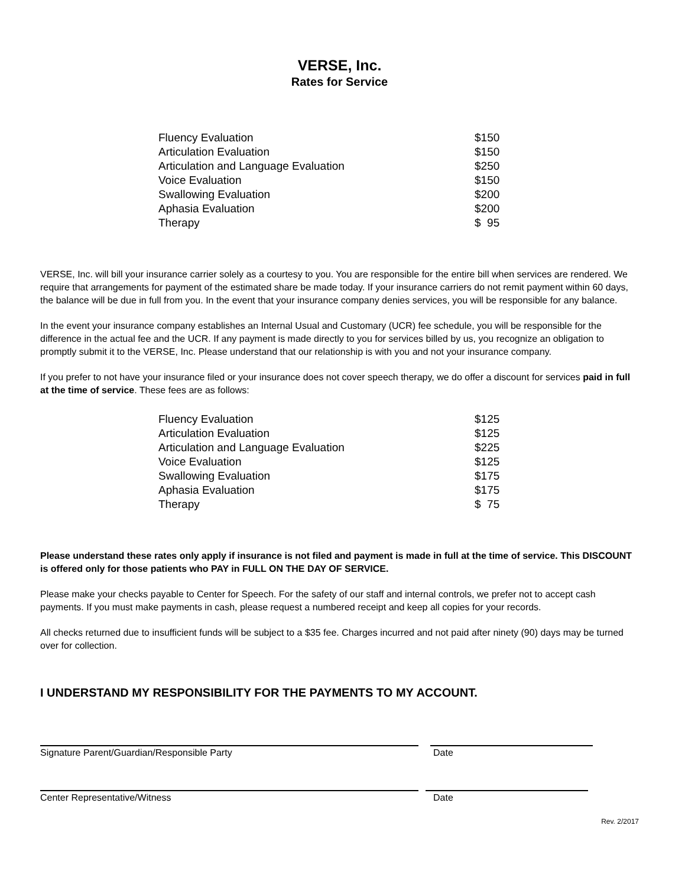VERSE, Inc.
Rates for Service
| Fluency Evaluation | $150 |
| Articulation Evaluation | $150 |
| Articulation and Language Evaluation | $250 |
| Voice Evaluation | $150 |
| Swallowing Evaluation | $200 |
| Aphasia Evaluation | $200 |
| Therapy | $ 95 |
VERSE, Inc. will bill your insurance carrier solely as a courtesy to you. You are responsible for the entire bill when services are rendered. We require that arrangements for payment of the estimated share be made today. If your insurance carriers do not remit payment within 60 days, the balance will be due in full from you. In the event that your insurance company denies services, you will be responsible for any balance.
In the event your insurance company establishes an Internal Usual and Customary (UCR) fee schedule, you will be responsible for the difference in the actual fee and the UCR. If any payment is made directly to you for services billed by us, you recognize an obligation to promptly submit it to the VERSE, Inc. Please understand that our relationship is with you and not your insurance company.
If you prefer to not have your insurance filed or your insurance does not cover speech therapy, we do offer a discount for services paid in full at the time of service. These fees are as follows:
| Fluency Evaluation | $125 |
| Articulation Evaluation | $125 |
| Articulation and Language Evaluation | $225 |
| Voice Evaluation | $125 |
| Swallowing Evaluation | $175 |
| Aphasia Evaluation | $175 |
| Therapy | $ 75 |
Please understand these rates only apply if insurance is not filed and payment is made in full at the time of service. This DISCOUNT is offered only for those patients who PAY in FULL ON THE DAY OF SERVICE.
Please make your checks payable to Center for Speech. For the safety of our staff and internal controls, we prefer not to accept cash payments. If you must make payments in cash, please request a numbered receipt and keep all copies for your records.
All checks returned due to insufficient funds will be subject to a $35 fee. Charges incurred and not paid after ninety (90) days may be turned over for collection.
I UNDERSTAND MY RESPONSIBILITY FOR THE PAYMENTS TO MY ACCOUNT.
Signature Parent/Guardian/Responsible Party Date
Center Representative/Witness Date
Rev. 2/2017